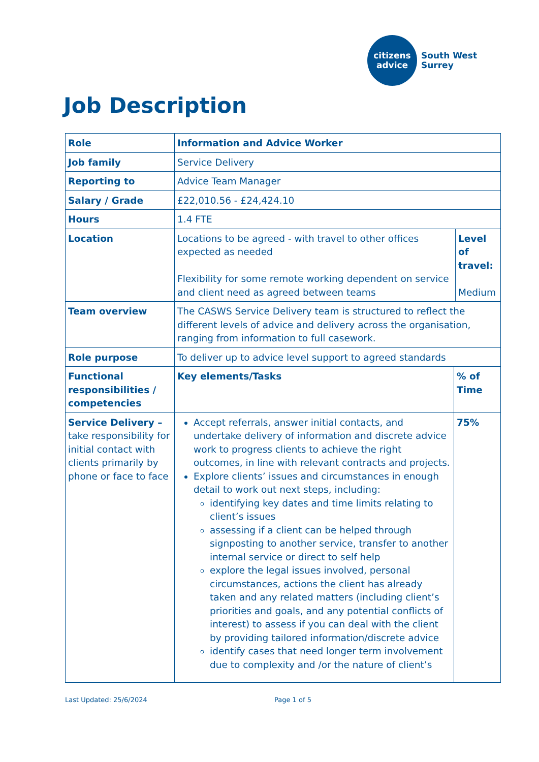citizens
advice
South West
Surrey
Job Description
| Role | Information and Advice Worker | | |
| Job family | Service Delivery | | |
| Reporting to | Advice Team Manager | | |
| Salary / Grade | £22,010.56 - £24,424.10 | | |
| Hours | 1.4 FTE | | |
| Location | Locations to be agreed - with travel to other offices expected as needed Flexibility for some remote working dependent on service and client need as agreed between teams | | Level of travel: Medium |
| Team overview | The CASWS Service Delivery team is structured to reflect the different levels of advice and delivery across the organisation, ranging from information to full casework. | | |
| Role purpose | To deliver up to advice level support to agreed standards | | |
| Functional responsibilities / competencies | Key elements/Tasks | % of Time | |
| Service Delivery – take responsibility for initial contact with clients primarily by phone or face to face | Accept referrals, answer initial contacts, and undertake delivery of information and discrete advice work to progress clients to achieve the right outcomes, in line with relevant contracts and projects. Explore clients’ issues and circumstances in enough detail to work out next steps, including: identifying key dates and time limits relating to client’s issues assessing if a client can be helped through signposting to another service, transfer to another internal service or direct to self help explore the legal issues involved, personal circumstances, actions the client has already taken and any related matters (including client’s priorities and goals, and any potential conflicts of interest) to assess if you can deal with the client by providing tailored information/discrete advice identify cases that need longer term involvement due to complexity and /or the nature of client’s | 75% | |
Last Updated: 25/6/2024 Page 1 of 5